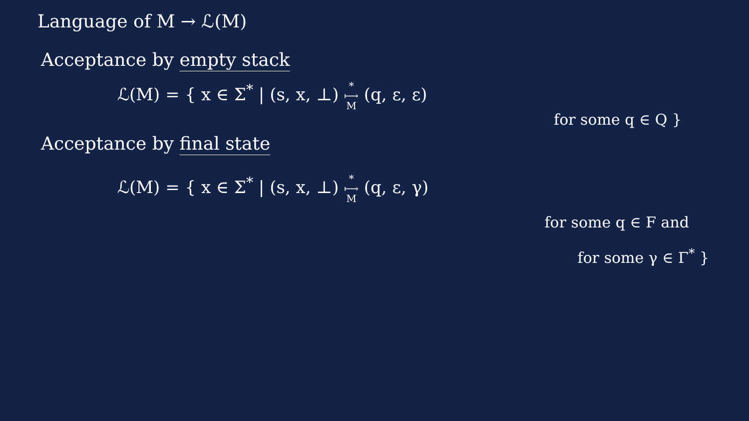Language of M → ℒ(M)
Acceptance by empty stack
ℒ(M) = { x ∈ Σ<sup>*</sup> | (s, x, ⊥) *
⟼
M (q, ε, ε)
for some q ∈ Q }
Acceptance by final state
ℒ(M) = { x ∈ Σ<sup>*</sup> | (s, x, ⊥) *
⟼
M (q, ε, γ)
for some q ∈ F and
for some γ ∈ Γ<sup>*</sup> }